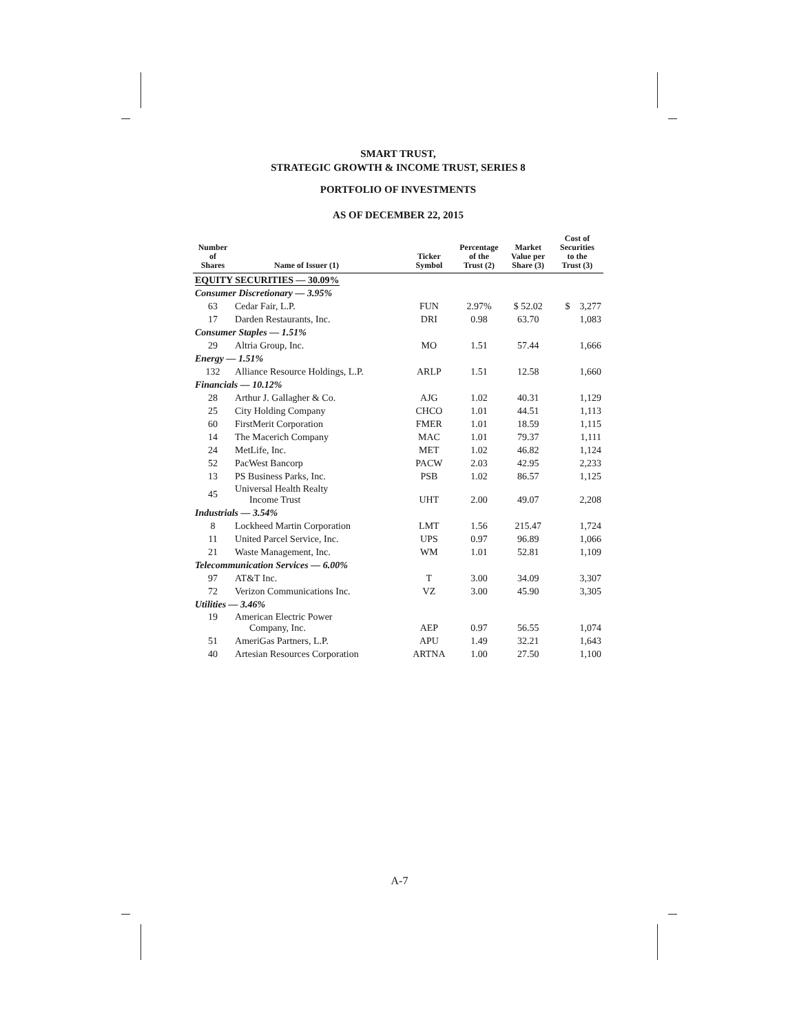SMART TRUST,
STRATEGIC GROWTH & INCOME TRUST, SERIES 8
PORTFOLIO OF INVESTMENTS
AS OF DECEMBER 22, 2015
| Number of Shares | Name of Issuer (1) | Ticker Symbol | Percentage of the Trust (2) | Market Value per Share (3) | Cost of Securities to the Trust (3) |
| --- | --- | --- | --- | --- | --- |
| EQUITY SECURITIES — 30.09% | | | | | |
| Consumer Discretionary — 3.95% | | | | | |
| 63 | Cedar Fair, L.P. | FUN | 2.97% | $ 52.02 | $ 3,277 |
| 17 | Darden Restaurants, Inc. | DRI | 0.98 | 63.70 | 1,083 |
| Consumer Staples — 1.51% | | | | | |
| 29 | Altria Group, Inc. | MO | 1.51 | 57.44 | 1,666 |
| Energy — 1.51% | | | | | |
| 132 | Alliance Resource Holdings, L.P. | ARLP | 1.51 | 12.58 | 1,660 |
| Financials — 10.12% | | | | | |
| 28 | Arthur J. Gallagher & Co. | AJG | 1.02 | 40.31 | 1,129 |
| 25 | City Holding Company | CHCO | 1.01 | 44.51 | 1,113 |
| 60 | FirstMerit Corporation | FMER | 1.01 | 18.59 | 1,115 |
| 14 | The Macerich Company | MAC | 1.01 | 79.37 | 1,111 |
| 24 | MetLife, Inc. | MET | 1.02 | 46.82 | 1,124 |
| 52 | PacWest Bancorp | PACW | 2.03 | 42.95 | 2,233 |
| 13 | PS Business Parks, Inc. | PSB | 1.02 | 86.57 | 1,125 |
| 45 | Universal Health Realty Income Trust | UHT | 2.00 | 49.07 | 2,208 |
| Industrials — 3.54% | | | | | |
| 8 | Lockheed Martin Corporation | LMT | 1.56 | 215.47 | 1,724 |
| 11 | United Parcel Service, Inc. | UPS | 0.97 | 96.89 | 1,066 |
| 21 | Waste Management, Inc. | WM | 1.01 | 52.81 | 1,109 |
| Telecommunication Services — 6.00% | | | | | |
| 97 | AT&T Inc. | T | 3.00 | 34.09 | 3,307 |
| 72 | Verizon Communications Inc. | VZ | 3.00 | 45.90 | 3,305 |
| Utilities — 3.46% | | | | | |
| 19 | American Electric Power Company, Inc. | AEP | 0.97 | 56.55 | 1,074 |
| 51 | AmeriGas Partners, L.P. | APU | 1.49 | 32.21 | 1,643 |
| 40 | Artesian Resources Corporation | ARTNA | 1.00 | 27.50 | 1,100 |
A-7